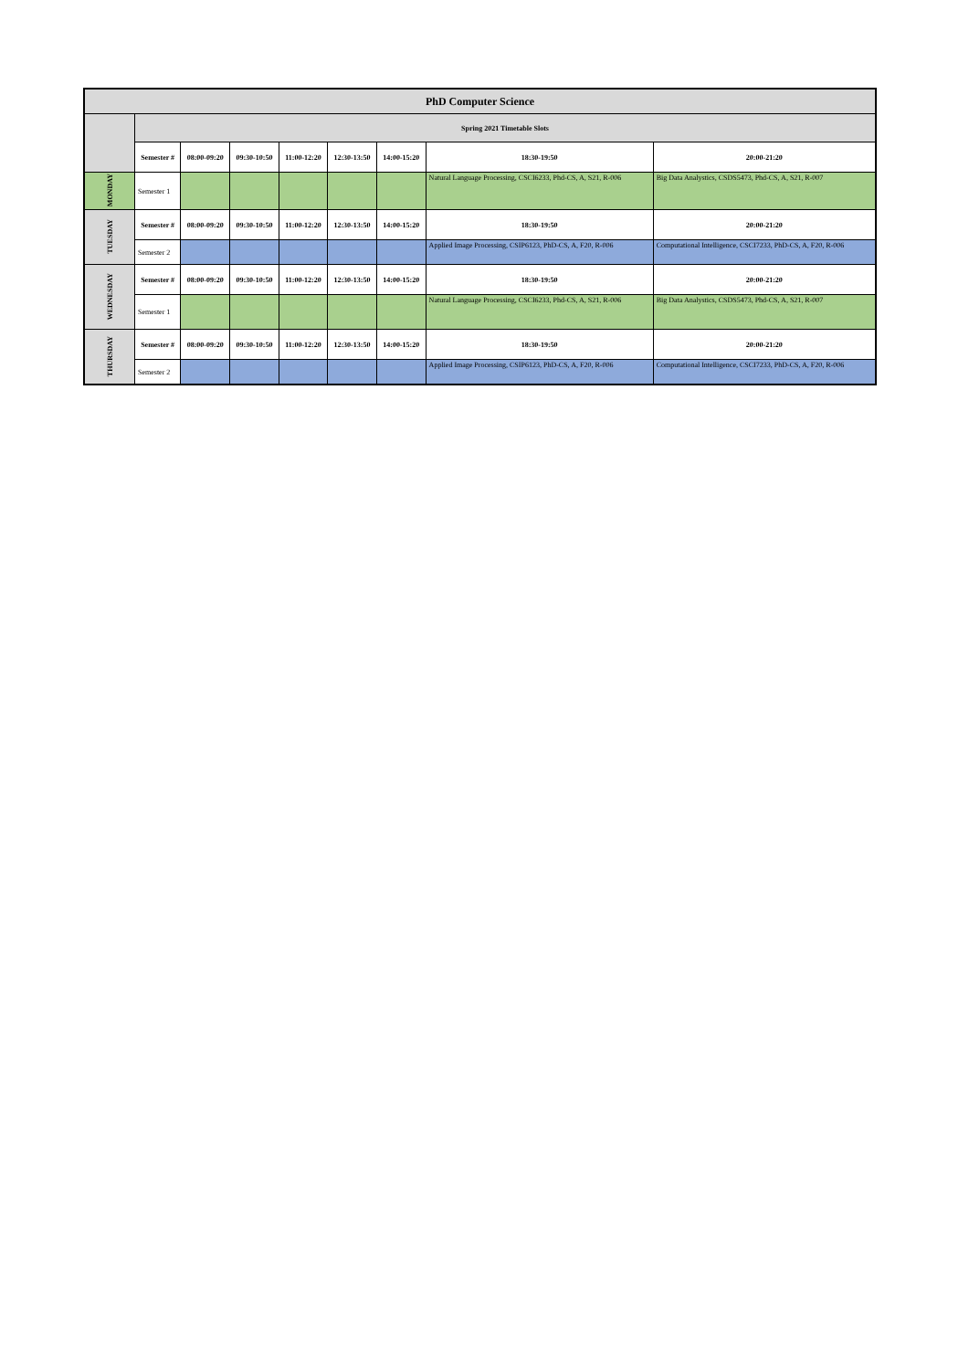| PhD Computer Science | | | | | | | | |
| | Spring 2021 Timetable Slots | | | | | | | |
| | Semester # | 08:00-09:20 | 09:30-10:50 | 11:00-12:20 | 12:30-13:50 | 14:00-15:20 | 18:30-19:50 | 20:00-21:20 |
| MONDAY | Semester 1 | | | | | | Natural Language Processing, CSCI6233, Phd-CS, A, S21, R-006 | Big Data Analystics, CSDS5473, Phd-CS, A, S21, R-007 |
| TUESDAY | Semester # | 08:00-09:20 | 09:30-10:50 | 11:00-12:20 | 12:30-13:50 | 14:00-15:20 | 18:30-19:50 | 20:00-21:20 |
| | Semester 2 | | | | | | Applied Image Processing, CSIP6123, PhD-CS, A, F20, R-006 | Computational Intelligence, CSCI7233, PhD-CS, A, F20, R-006 |
| WEDNESDAY | Semester # | 08:00-09:20 | 09:30-10:50 | 11:00-12:20 | 12:30-13:50 | 14:00-15:20 | 18:30-19:50 | 20:00-21:20 |
| | Semester 1 | | | | | | Natural Language Processing, CSCI6233, Phd-CS, A, S21, R-006 | Big Data Analystics, CSDS5473, Phd-CS, A, S21, R-007 |
| THURSDAY | Semester # | 08:00-09:20 | 09:30-10:50 | 11:00-12:20 | 12:30-13:50 | 14:00-15:20 | 18:30-19:50 | 20:00-21:20 |
| | Semester 2 | | | | | | Applied Image Processing, CSIP6123, PhD-CS, A, F20, R-006 | Computational Intelligence, CSCI7233, PhD-CS, A, F20, R-006 |